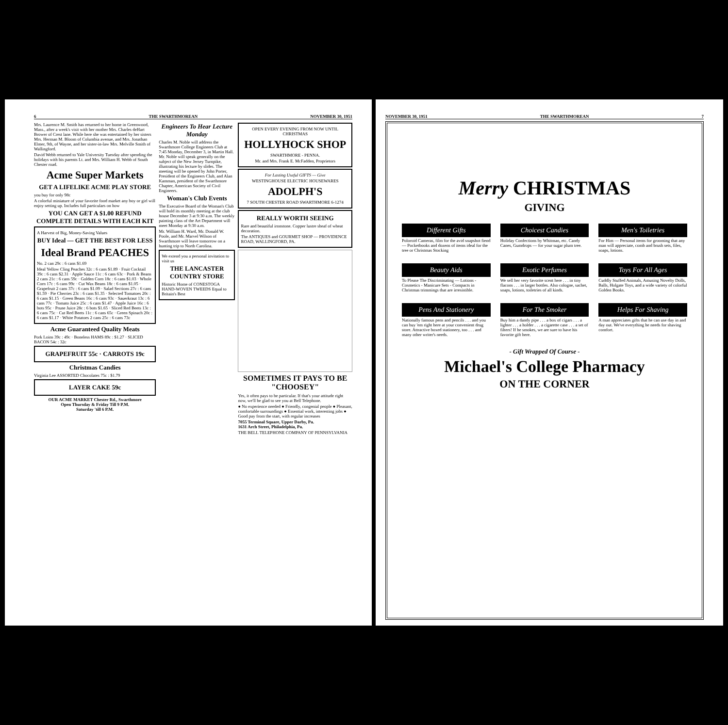6 THE SWARTHMOREAN NOVEMBER 30, 1951
Mrs. Laurence M. Smith has returned to her home in Greenwood, Mass., after a week's visit with her mother Mrs. Charles deHart Brower of Crest lane. While here she was entertained by her sisters Mrs. Herman M. Bloom of Columbia avenue, and Mrs. Jonathan Elmer, 9th, of Wayne, and her sister-in-law Mrs. Melville Smith of Wallingford.
David Webb returned to Yale University Tuesday after spending the holidays with his parents Lt. and Mrs. William H. Webb of South Chester road.
Acme Super Markets
GET A LIFELIKE ACME PLAY STORE
you buy for only 98c
A colorful miniature of your favorite food market any boy or girl will enjoy setting up. Includes full particulars on how
YOU CAN GET A $1.00 REFUND COMPLETE DETAILS WITH EACH KIT
A Harvest of Big, Money-Saving Values
BUY Ideal — GET THE BEST FOR LESS
Ideal Brand PEACHES
No. 2 can 29c : 6 cans $1.69
Ideal Yellow Cling Peaches 32c : 6 cans $1.89 · Fruit Cocktail 39c : 6 cans $2.31 · Apple Sauce 11c : 6 cans 63c · Pork & Beans 2 cans 21c : 6 cans 59c · Golden Corn 18c : 6 cans $1.03 · Whole Corn 17c : 6 cans 99c · Cut Wax Beans 18c : 6 cans $1.05 · Grapefruit 2 cans 37c : 6 cans $1.09 · Salad Sections 27c : 6 cans $1.59 · Pie Cherries 23c : 6 cans $1.35 · Selected Tomatoes 20c : 6 cans $1.15 · Green Beans 16c : 6 cans 93c · Sauerkraut 13c : 6 cans 77c · Tomato Juice 25c : 6 cans $1.47 · Apple Juice 16c : 6 bots 95c · Prune Juice 28c : 6 bots $1.65 · Sliced Red Beets 13c : 6 cans 75c · Cut Red Beets 11c : 6 cans 65c · Green Spinach 20c : 6 cans $1.17 · White Potatoes 2 cans 25c : 6 cans 73c
Acme Guaranteed Quality Meats
Pork Loins 39c : 49c · Boneless HAMS 89c : $1.27 · SLICED BACON 54c : 32c
GRAPEFRUIT 55c · CARROTS 19c
Christmas Candies
Virginia Lee ASSORTED Chocolates 75c : $1.79
LAYER CAKE 59c
OUR ACME MARKET Chester Rd., Swarthmore
Open Thursday & Friday Till 9 P.M.
Saturday 'till 6 P.M.
Engineers To Hear Lecture Monday
Charles M. Noble will address the Swarthmore College Engineers Club at 7:45 Monday, December 3, in Martin Hall. Mr. Noble will speak generally on the subject of the New Jersey Turnpike, illustrating his lecture by slides. The meeting will be opened by John Porter, President of the Engineers Club, and Alan Kamman, president of the Swarthmore Chapter, American Society of Civil Engineers.
Woman's Club Events
The Executive Board of the Woman's Club will hold its monthly meeting at the club house December 3 at 9:30 a.m. The weekly painting class of the Art Department will meet Monday at 9:30 a.m.
Mr. William H. Ward, Mr. Donald W. Poole, and Mr. Marvel Wilson of Swarthmore will leave tomorrow on a hunting trip to North Carolina.
We extend you a personal invitation to visit us
THE LANCASTER COUNTRY STORE
Historic Home of CONESTOGA HAND-WOVEN TWEEDS Equal to Britain's Best
OPEN EVERY EVENING FROM NOW UNTIL CHRISTMAS
HOLLYHOCK SHOP
SWARTHMORE - PENNA.
Mr. and Mrs. Frank E. McFadden, Proprietors
For Lasting Useful GIFTS — Give
WESTINGHOUSE ELECTRIC HOUSEWARES
ADOLPH'S
7 SOUTH CHESTER ROAD SWARTHMORE 6-1274
REALLY WORTH SEEING
Rare and beautiful ironstone. Copper lustre sheaf of wheat decoration.
The ANTIQUES and GOURMET SHOP — PROVIDENCE ROAD, WALLINGFORD, PA.
SOMETIMES IT PAYS TO BE "CHOOSEY"
Yes, it often pays to be particular. If that's your attitude right now, we'll be glad to see you at Bell Telephone.
● No experience needed ● Friendly, congenial people ● Pleasant, comfortable surroundings ● Essential work, interesting jobs ● Good pay from the start, with regular increases
7055 Terminal Square, Upper Darby, Pa.
1631 Arch Street, Philadelphia, Pa.
THE BELL TELEPHONE COMPANY OF PENNSYLVANIA
NOVEMBER 30, 1951 THE SWARTHMOREAN 7
Merry CHRISTMAS
GIVING
Different Gifts
Poloroid Cameras, film for the avid snapshot fiend — Pocketbooks and dozens of items ideal for the tree or Christmas Stocking
Choicest Candies
Holiday Confections by Whitman, etc. Candy Canes, Gumdrops — for your sugar plum tree.
Men's Toiletries
For Him — Personal items for grooming that any man will appreciate, comb and brush sets, files, soaps, lotions.
Beauty Aids
To Please The Discriminating — Lotions - Cosmetics - Manicure Sets - Compacts in Christmas trimmings that are irresistible.
Exotic Perfumes
We sell her very favorite scent here . . . in tiny flacons . . . in larger bottles. Also cologne, sachet, soaps, lotions, toiletries of all kinds.
Toys For All Ages
Cuddly Stuffed Animals, Amusing Novelty Dolls, Balls, Holgate Toys, and a wide variety of colorful Golden Books.
Pens And Stationery
Nationally famous pens and pencils . . . and you can buy 'em right here at your convenient drug store. Attractive boxed stationery, too . . . and many other writer's needs.
For The Smoker
Buy him a dandy pipe . . . a box of cigars . . . a lighter . . . a holder . . . a cigarette case . . . a set of filters! If he smokes, we are sure to have his favorite gift here.
Helps For Shaving
A man appreciates gifts that he can use day in and day out. We've everything he needs for shaving comfort.
- Gift Wrapped Of Course -
Michael's College Pharmacy
ON THE CORNER